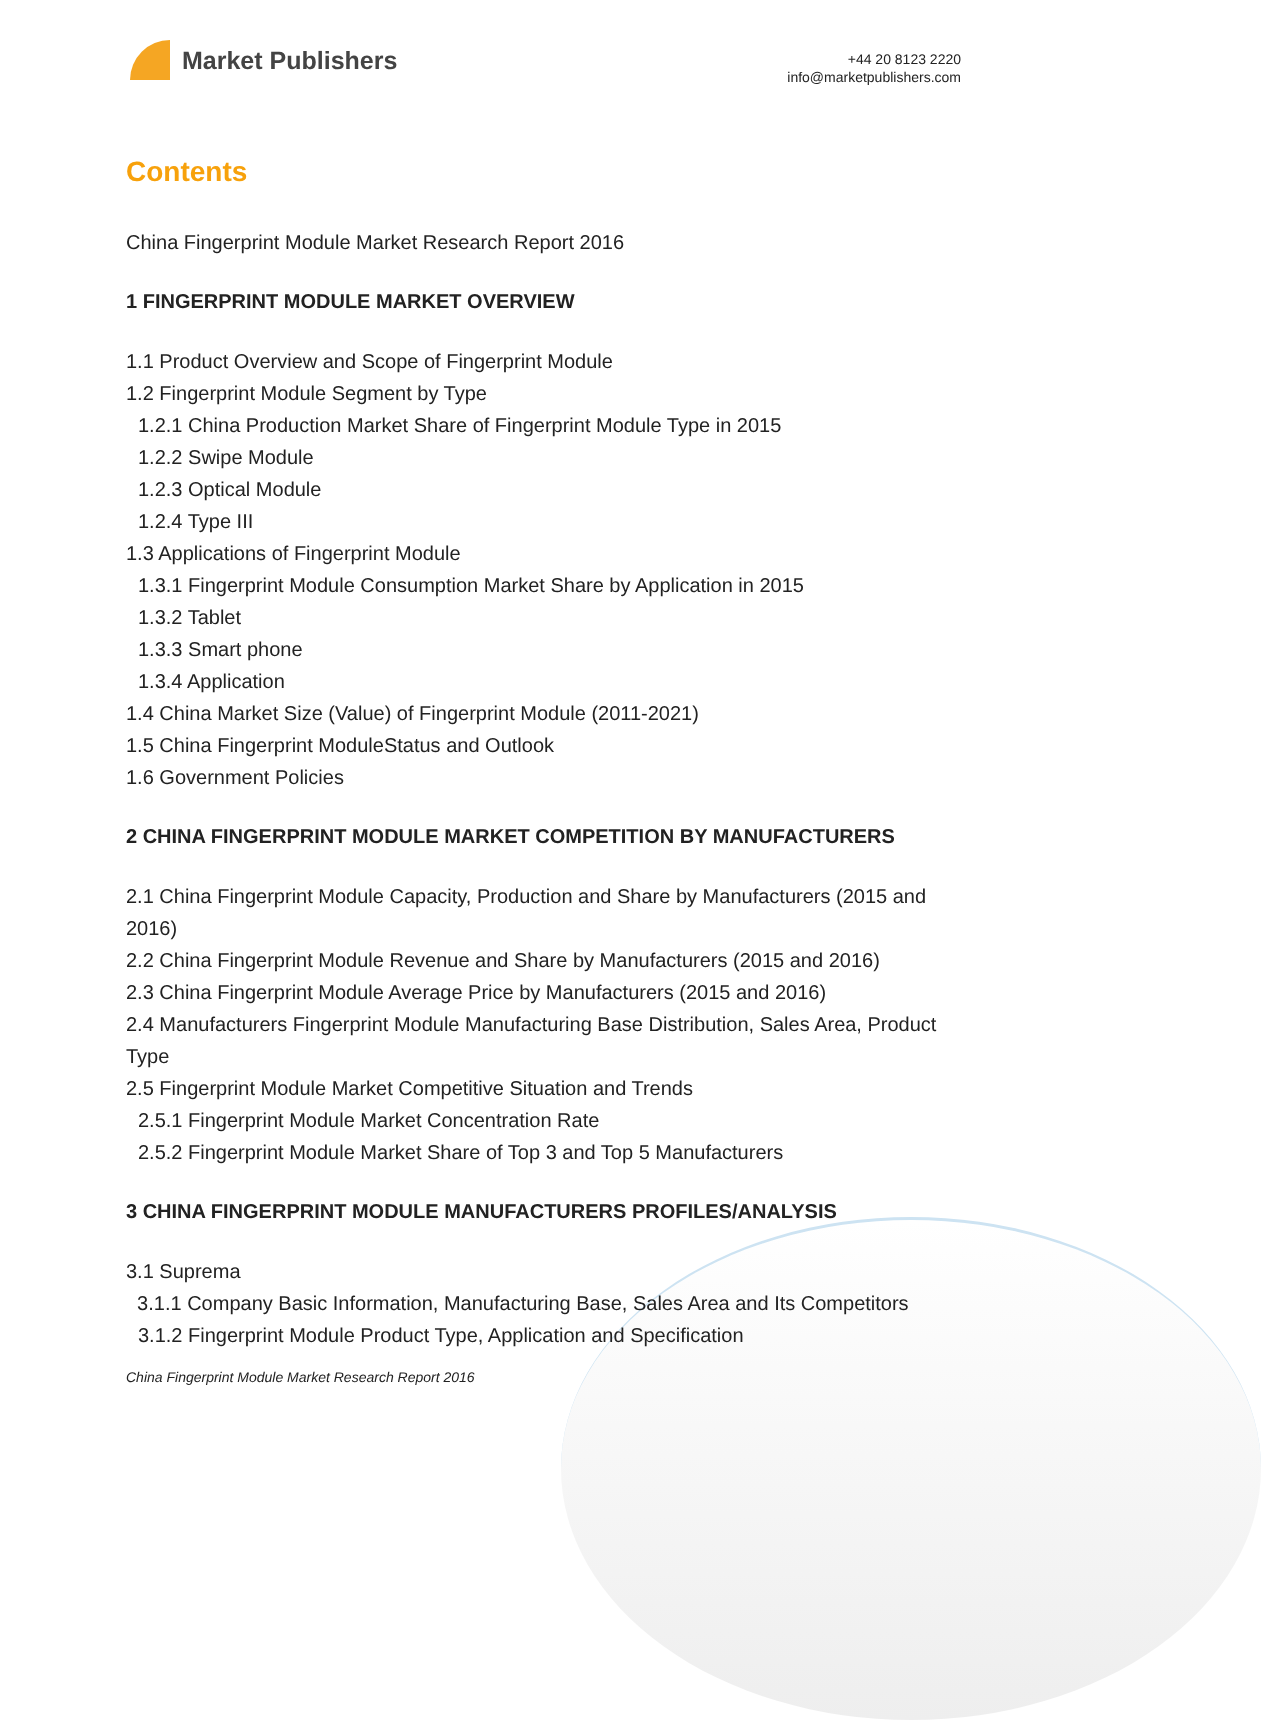Market Publishers
+44 20 8123 2220
info@marketpublishers.com
Contents
China Fingerprint Module Market Research Report 2016
1 FINGERPRINT MODULE MARKET OVERVIEW
1.1 Product Overview and Scope of Fingerprint Module
1.2 Fingerprint Module Segment by Type
1.2.1 China Production Market Share of Fingerprint Module Type in 2015
1.2.2 Swipe Module
1.2.3 Optical Module
1.2.4 Type III
1.3 Applications of Fingerprint Module
1.3.1 Fingerprint Module Consumption Market Share by Application in 2015
1.3.2 Tablet
1.3.3 Smart phone
1.3.4 Application
1.4 China Market Size (Value) of Fingerprint Module (2011-2021)
1.5 China Fingerprint ModuleStatus and Outlook
1.6 Government Policies
2 CHINA FINGERPRINT MODULE MARKET COMPETITION BY MANUFACTURERS
2.1 China Fingerprint Module Capacity, Production and Share by Manufacturers (2015 and 2016)
2.2 China Fingerprint Module Revenue and Share by Manufacturers (2015 and 2016)
2.3 China Fingerprint Module Average Price by Manufacturers (2015 and 2016)
2.4 Manufacturers Fingerprint Module Manufacturing Base Distribution, Sales Area, Product Type
2.5 Fingerprint Module Market Competitive Situation and Trends
2.5.1 Fingerprint Module Market Concentration Rate
2.5.2 Fingerprint Module Market Share of Top 3 and Top 5 Manufacturers
3 CHINA FINGERPRINT MODULE MANUFACTURERS PROFILES/ANALYSIS
3.1 Suprema
3.1.1 Company Basic Information, Manufacturing Base, Sales Area and Its Competitors
3.1.2 Fingerprint Module Product Type, Application and Specification
China Fingerprint Module Market Research Report 2016